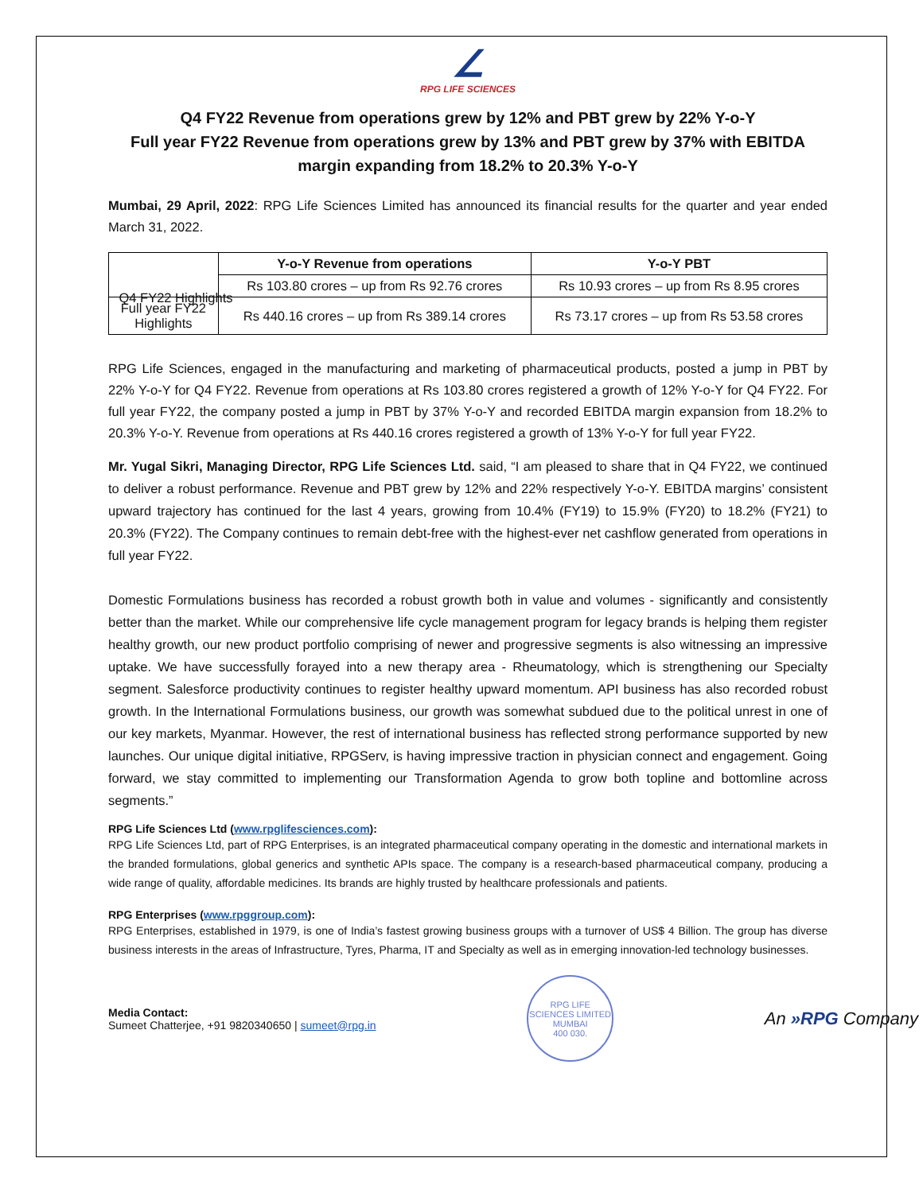∠
RPG LIFE SCIENCES
Q4 FY22 Revenue from operations grew by 12% and PBT grew by 22% Y-o-Y
Full year FY22 Revenue from operations grew by 13% and PBT grew by 37% with EBITDA margin expanding from 18.2% to 20.3% Y-o-Y
Mumbai, 29 April, 2022: RPG Life Sciences Limited has announced its financial results for the quarter and year ended March 31, 2022.
| | Y-o-Y Revenue from operations | Y-o-Y PBT |
| --- | --- | --- |
| | Rs 103.80 crores – up from Rs 92.76 crores | Rs 10.93 crores – up from Rs 8.95 crores |
| Full year FY22 Highlights | Rs 440.16 crores – up from Rs 389.14 crores | Rs 73.17 crores – up from Rs 53.58 crores |
Q4 FY22 Highlights
RPG Life Sciences, engaged in the manufacturing and marketing of pharmaceutical products, posted a jump in PBT by 22% Y-o-Y for Q4 FY22. Revenue from operations at Rs 103.80 crores registered a growth of 12% Y-o-Y for Q4 FY22. For full year FY22, the company posted a jump in PBT by 37% Y-o-Y and recorded EBITDA margin expansion from 18.2% to 20.3% Y-o-Y. Revenue from operations at Rs 440.16 crores registered a growth of 13% Y-o-Y for full year FY22.
Mr. Yugal Sikri, Managing Director, RPG Life Sciences Ltd. said, “I am pleased to share that in Q4 FY22, we continued to deliver a robust performance. Revenue and PBT grew by 12% and 22% respectively Y-o-Y. EBITDA margins’ consistent upward trajectory has continued for the last 4 years, growing from 10.4% (FY19) to 15.9% (FY20) to 18.2% (FY21) to 20.3% (FY22). The Company continues to remain debt-free with the highest-ever net cashflow generated from operations in full year FY22.
Domestic Formulations business has recorded a robust growth both in value and volumes - significantly and consistently better than the market. While our comprehensive life cycle management program for legacy brands is helping them register healthy growth, our new product portfolio comprising of newer and progressive segments is also witnessing an impressive uptake. We have successfully forayed into a new therapy area - Rheumatology, which is strengthening our Specialty segment. Salesforce productivity continues to register healthy upward momentum. API business has also recorded robust growth. In the International Formulations business, our growth was somewhat subdued due to the political unrest in one of our key markets, Myanmar. However, the rest of international business has reflected strong performance supported by new launches. Our unique digital initiative, RPGServ, is having impressive traction in physician connect and engagement. Going forward, we stay committed to implementing our Transformation Agenda to grow both topline and bottomline across segments.”
RPG Life Sciences Ltd (www.rpglifesciences.com):
RPG Life Sciences Ltd, part of RPG Enterprises, is an integrated pharmaceutical company operating in the domestic and international markets in the branded formulations, global generics and synthetic APIs space. The company is a research-based pharmaceutical company, producing a wide range of quality, affordable medicines. Its brands are highly trusted by healthcare professionals and patients.
RPG Enterprises (www.rpggroup.com):
RPG Enterprises, established in 1979, is one of India’s fastest growing business groups with a turnover of US$ 4 Billion. The group has diverse business interests in the areas of Infrastructure, Tyres, Pharma, IT and Specialty as well as in emerging innovation-led technology businesses.
Media Contact:
Sumeet Chatterjee, +91 9820340650 | sumeet@rpg.in
RPG LIFE SCIENCES LIMITED
MUMBAI
400 030.
An »RPG Company